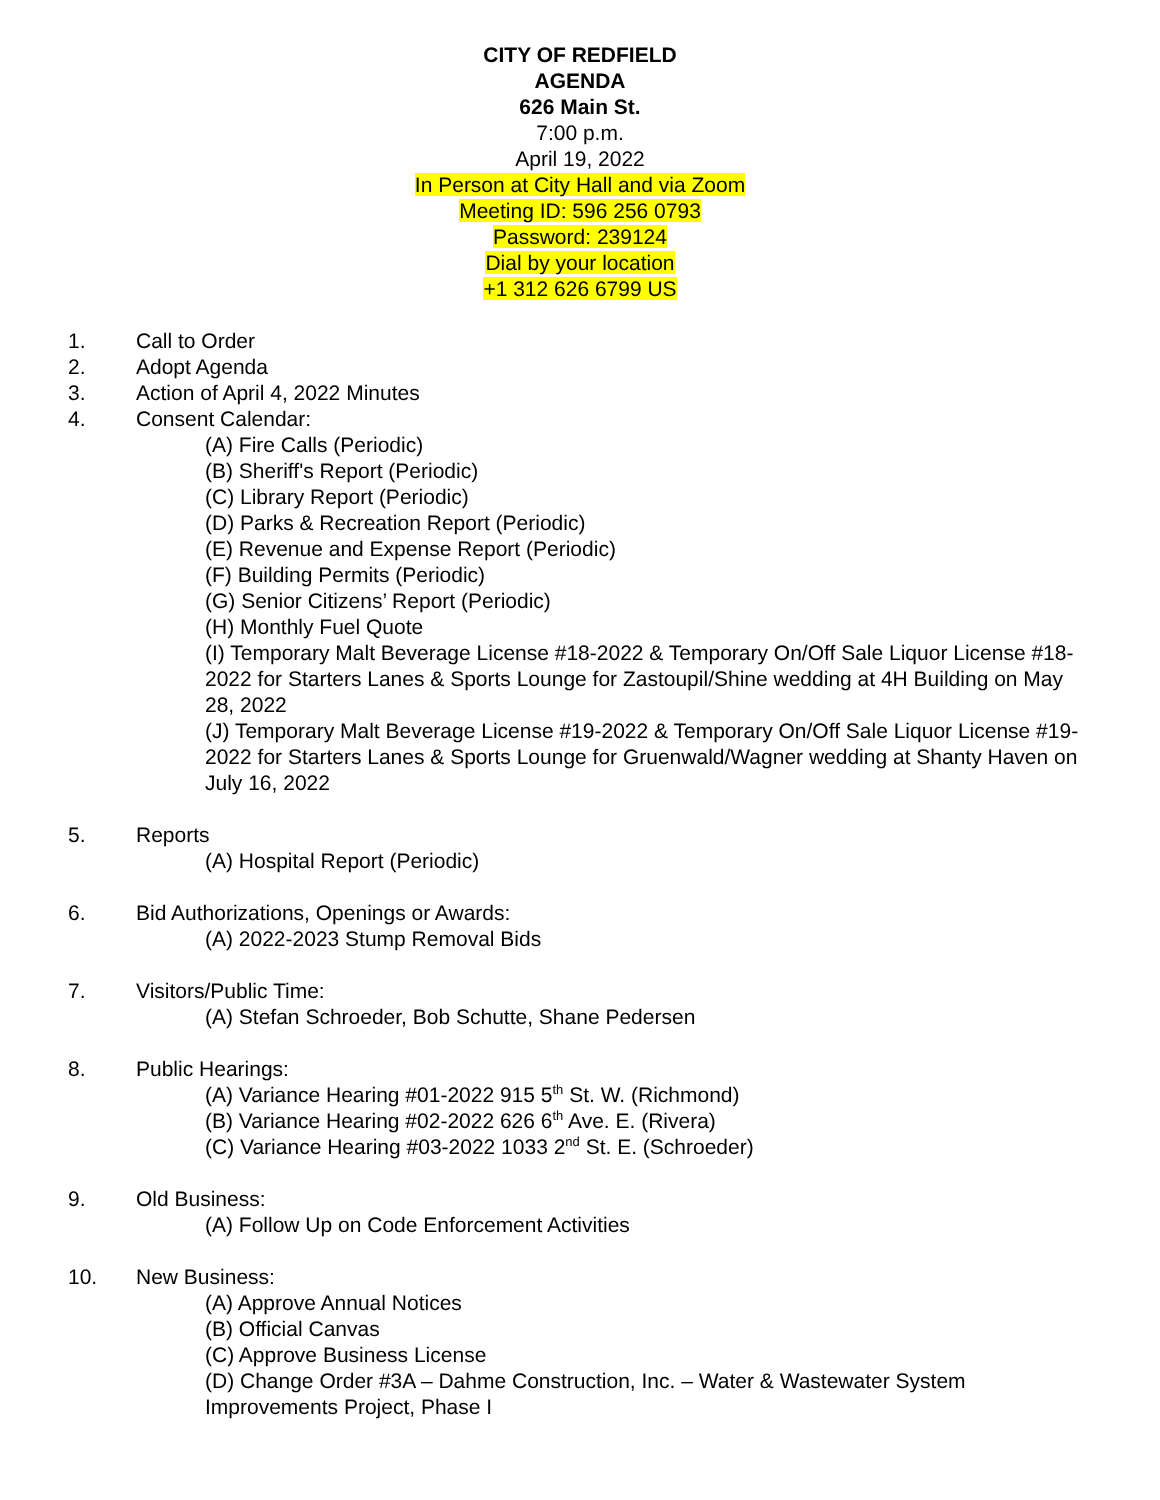CITY OF REDFIELD
AGENDA
626 Main St.
7:00 p.m.
April 19, 2022
In Person at City Hall and via Zoom
Meeting ID: 596 256 0793
Password: 239124
Dial by your location
+1 312 626 6799 US
1. Call to Order
2. Adopt Agenda
3. Action of April 4, 2022 Minutes
4. Consent Calendar:
(A) Fire Calls (Periodic)
(B) Sheriff's Report (Periodic)
(C) Library Report (Periodic)
(D) Parks & Recreation Report (Periodic)
(E) Revenue and Expense Report (Periodic)
(F) Building Permits (Periodic)
(G) Senior Citizens’ Report (Periodic)
(H) Monthly Fuel Quote
(I) Temporary Malt Beverage License #18-2022 & Temporary On/Off Sale Liquor License #18-2022 for Starters Lanes & Sports Lounge for Zastoupil/Shine wedding at 4H Building on May 28, 2022
(J) Temporary Malt Beverage License #19-2022 & Temporary On/Off Sale Liquor License #19-2022 for Starters Lanes & Sports Lounge for Gruenwald/Wagner wedding at Shanty Haven on July 16, 2022
5. Reports
(A) Hospital Report (Periodic)
6. Bid Authorizations, Openings or Awards:
(A) 2022-2023 Stump Removal Bids
7. Visitors/Public Time:
(A) Stefan Schroeder, Bob Schutte, Shane Pedersen
8. Public Hearings:
(A) Variance Hearing #01-2022 915 5<sup>th</sup> St. W. (Richmond)
(B) Variance Hearing #02-2022 626 6<sup>th</sup> Ave. E. (Rivera)
(C) Variance Hearing #03-2022 1033 2<sup>nd</sup> St. E. (Schroeder)
9. Old Business:
(A) Follow Up on Code Enforcement Activities
10. New Business:
(A) Approve Annual Notices
(B) Official Canvas
(C) Approve Business License
(D) Change Order #3A – Dahme Construction, Inc. – Water & Wastewater System Improvements Project, Phase I